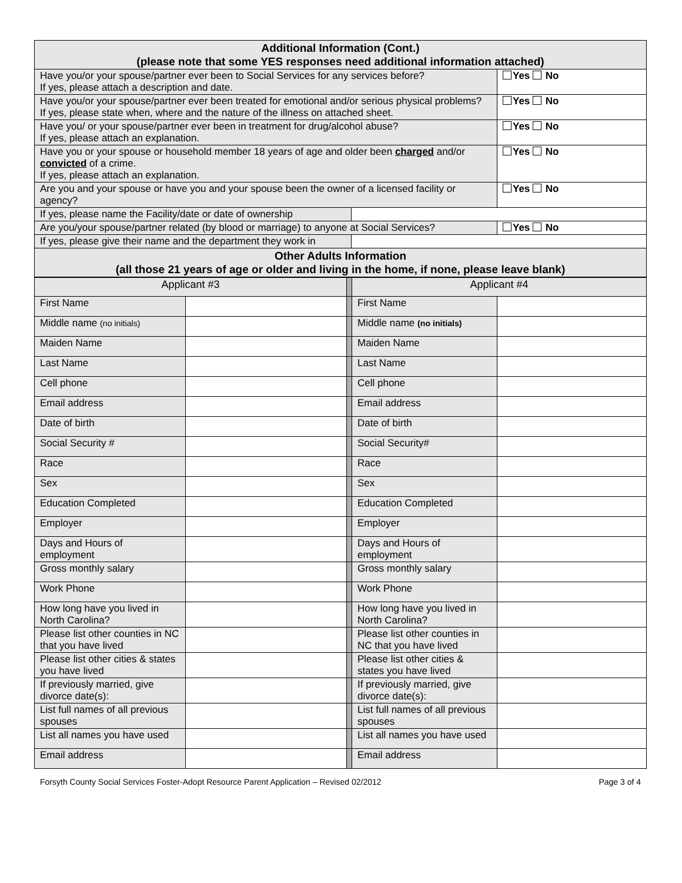| Additional Information (Cont.) (please note that some YES responses need additional information attached) | | |
| --- | --- | --- |
| Have you/or your spouse/partner ever been to Social Services for any services before? If yes, please attach a description and date. | | Yes No |
| Have you/or your spouse/partner ever been treated for emotional and/or serious physical problems? If yes, please state when, where and the nature of the illness on attached sheet. | | Yes No |
| Have you/ or your spouse/partner ever been in treatment for drug/alcohol abuse? If yes, please attach an explanation. | | Yes No |
| Have you or your spouse or household member 18 years of age and older been charged and/or convicted of a crime. If yes, please attach an explanation. | | Yes No |
| Are you and your spouse or have you and your spouse been the owner of a licensed facility or agency? | | Yes No |
| If yes, please name the Facility/date or date of ownership | | |
| Are you/your spouse/partner related (by blood or marriage) to anyone at Social Services? | | Yes No |
| If yes, please give their name and the department they work in | | |
| Other Adults Information (all those 21 years of age or older and living in the home, if none, please leave blank) | | |
| Applicant #3 | | | Applicant #4 | |
| First Name | | | First Name | |
| Middle name (no initials) | | | Middle name (no initials) | |
| Maiden Name | | | Maiden Name | |
| Last Name | | | Last Name | |
| Cell phone | | | Cell phone | |
| Email address | | | Email address | |
| Date of birth | | | Date of birth | |
| Social Security # | | | Social Security# | |
| Race | | | Race | |
| Sex | | | Sex | |
| Education Completed | | | Education Completed | |
| Employer | | | Employer | |
| Days and Hours of employment | | | Days and Hours of employment | |
| Gross monthly salary | | | Gross monthly salary | |
| Work Phone | | | Work Phone | |
| How long have you lived in North Carolina? | | | How long have you lived in North Carolina? | |
| Please list other counties in NC that you have lived | | | Please list other counties in NC that you have lived | |
| Please list other cities & states you have lived | | | Please list other cities & states you have lived | |
| If previously married, give divorce date(s): | | | If previously married, give divorce date(s): | |
| List full names of all previous spouses | | | List full names of all previous spouses | |
| List all names you have used | | | List all names you have used | |
| Email address | | | Email address | |
Forsyth County Social Services Foster-Adopt Resource Parent Application – Revised 02/2012 Page 3 of 4